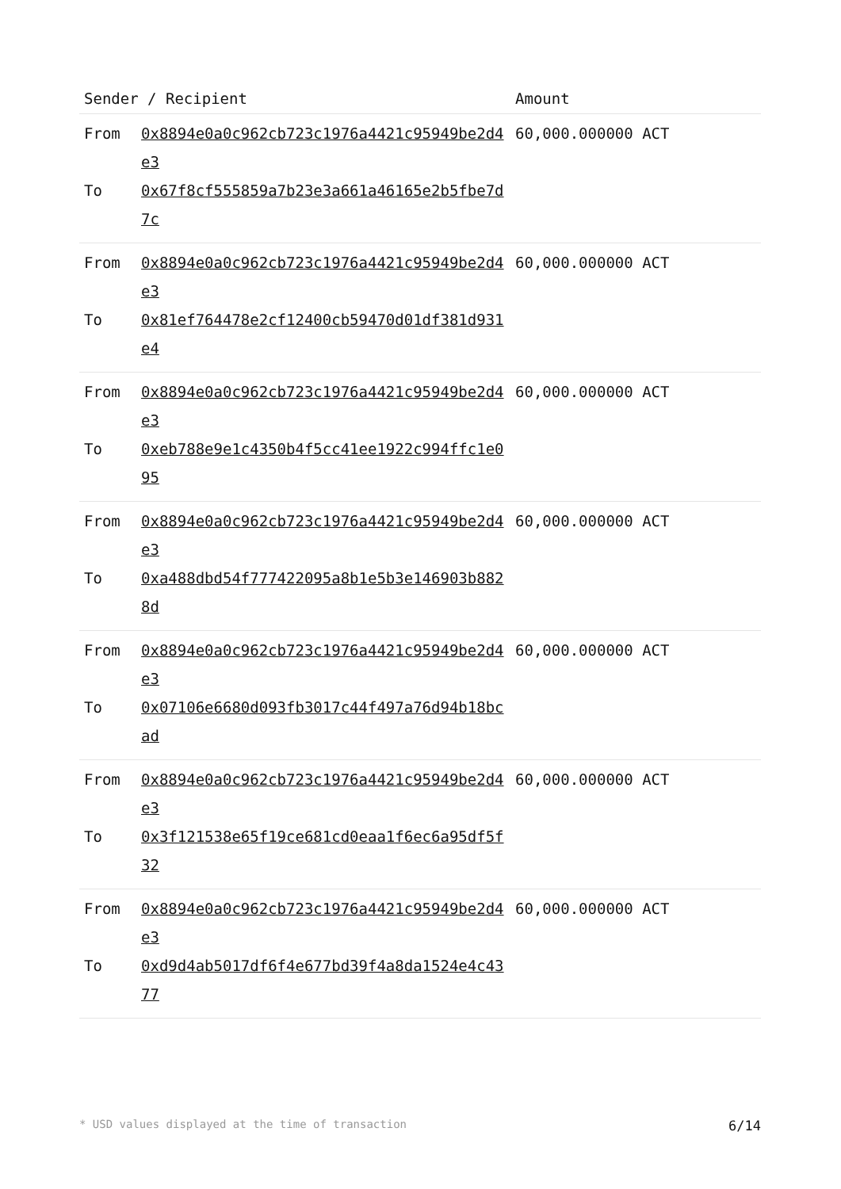| Sender / Recipient | | Amount |
| --- | --- | --- |
| From To | 0x8894e0a0c962cb723c1976a4421c95949be2d4e3 0x67f8cf555859a7b23e3a661a46165e2b5fbe7d7c | 60,000.000000 ACT |
| From To | 0x8894e0a0c962cb723c1976a4421c95949be2d4e3 0x81ef764478e2cf12400cb59470d01df381d931e4 | 60,000.000000 ACT |
| From To | 0x8894e0a0c962cb723c1976a4421c95949be2d4e3 0xeb788e9e1c4350b4f5cc41ee1922c994ffc1e095 | 60,000.000000 ACT |
| From To | 0x8894e0a0c962cb723c1976a4421c95949be2d4e3 0xa488dbd54f777422095a8b1e5b3e146903b8828d | 60,000.000000 ACT |
| From To | 0x8894e0a0c962cb723c1976a4421c95949be2d4e3 0x07106e6680d093fb3017c44f497a76d94b18bcad | 60,000.000000 ACT |
| From To | 0x8894e0a0c962cb723c1976a4421c95949be2d4e3 0x3f121538e65f19ce681cd0eaa1f6ec6a95df5f32 | 60,000.000000 ACT |
| From To | 0x8894e0a0c962cb723c1976a4421c95949be2d4e3 0xd9d4ab5017df6f4e677bd39f4a8da1524e4c4377 | 60,000.000000 ACT |
* USD values displayed at the time of transaction 6/14